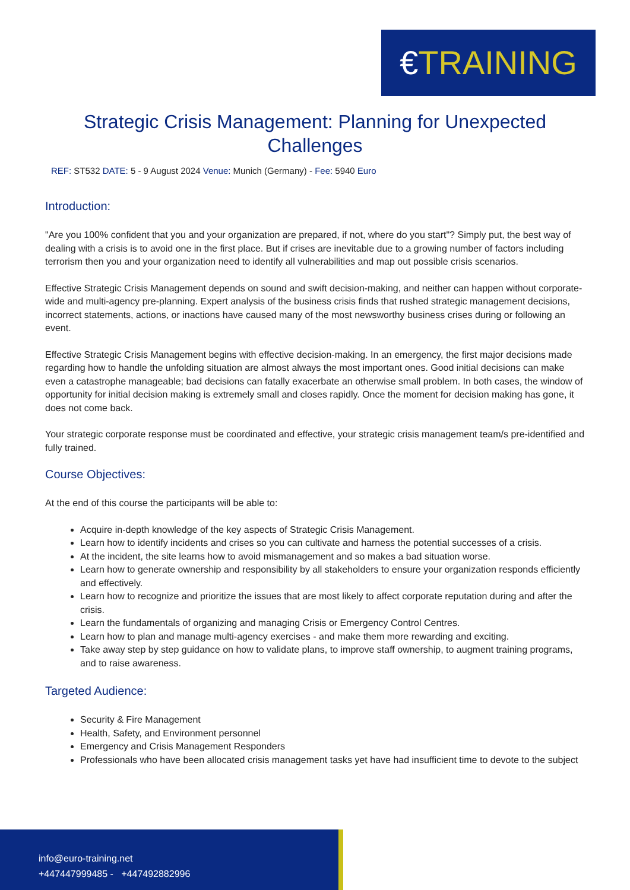€TRAINING
Strategic Crisis Management: Planning for Unexpected Challenges
REF: ST532 DATE: 5 - 9 August 2024 Venue: Munich (Germany) - Fee: 5940 Euro
Introduction:
"Are you 100% confident that you and your organization are prepared, if not, where do you start"? Simply put, the best way of dealing with a crisis is to avoid one in the first place. But if crises are inevitable due to a growing number of factors including terrorism then you and your organization need to identify all vulnerabilities and map out possible crisis scenarios.
Effective Strategic Crisis Management depends on sound and swift decision-making, and neither can happen without corporate-wide and multi-agency pre-planning. Expert analysis of the business crisis finds that rushed strategic management decisions, incorrect statements, actions, or inactions have caused many of the most newsworthy business crises during or following an event.
Effective Strategic Crisis Management begins with effective decision-making. In an emergency, the first major decisions made regarding how to handle the unfolding situation are almost always the most important ones. Good initial decisions can make even a catastrophe manageable; bad decisions can fatally exacerbate an otherwise small problem. In both cases, the window of opportunity for initial decision making is extremely small and closes rapidly. Once the moment for decision making has gone, it does not come back.
Your strategic corporate response must be coordinated and effective, your strategic crisis management team/s pre-identified and fully trained.
Course Objectives:
At the end of this course the participants will be able to:
Acquire in-depth knowledge of the key aspects of Strategic Crisis Management.
Learn how to identify incidents and crises so you can cultivate and harness the potential successes of a crisis.
At the incident, the site learns how to avoid mismanagement and so makes a bad situation worse.
Learn how to generate ownership and responsibility by all stakeholders to ensure your organization responds efficiently and effectively.
Learn how to recognize and prioritize the issues that are most likely to affect corporate reputation during and after the crisis.
Learn the fundamentals of organizing and managing Crisis or Emergency Control Centres.
Learn how to plan and manage multi-agency exercises - and make them more rewarding and exciting.
Take away step by step guidance on how to validate plans, to improve staff ownership, to augment training programs, and to raise awareness.
Targeted Audience:
Security & Fire Management
Health, Safety, and Environment personnel
Emergency and Crisis Management Responders
Professionals who have been allocated crisis management tasks yet have had insufficient time to devote to the subject
info@euro-training.net
+447447999485 - +447492882996